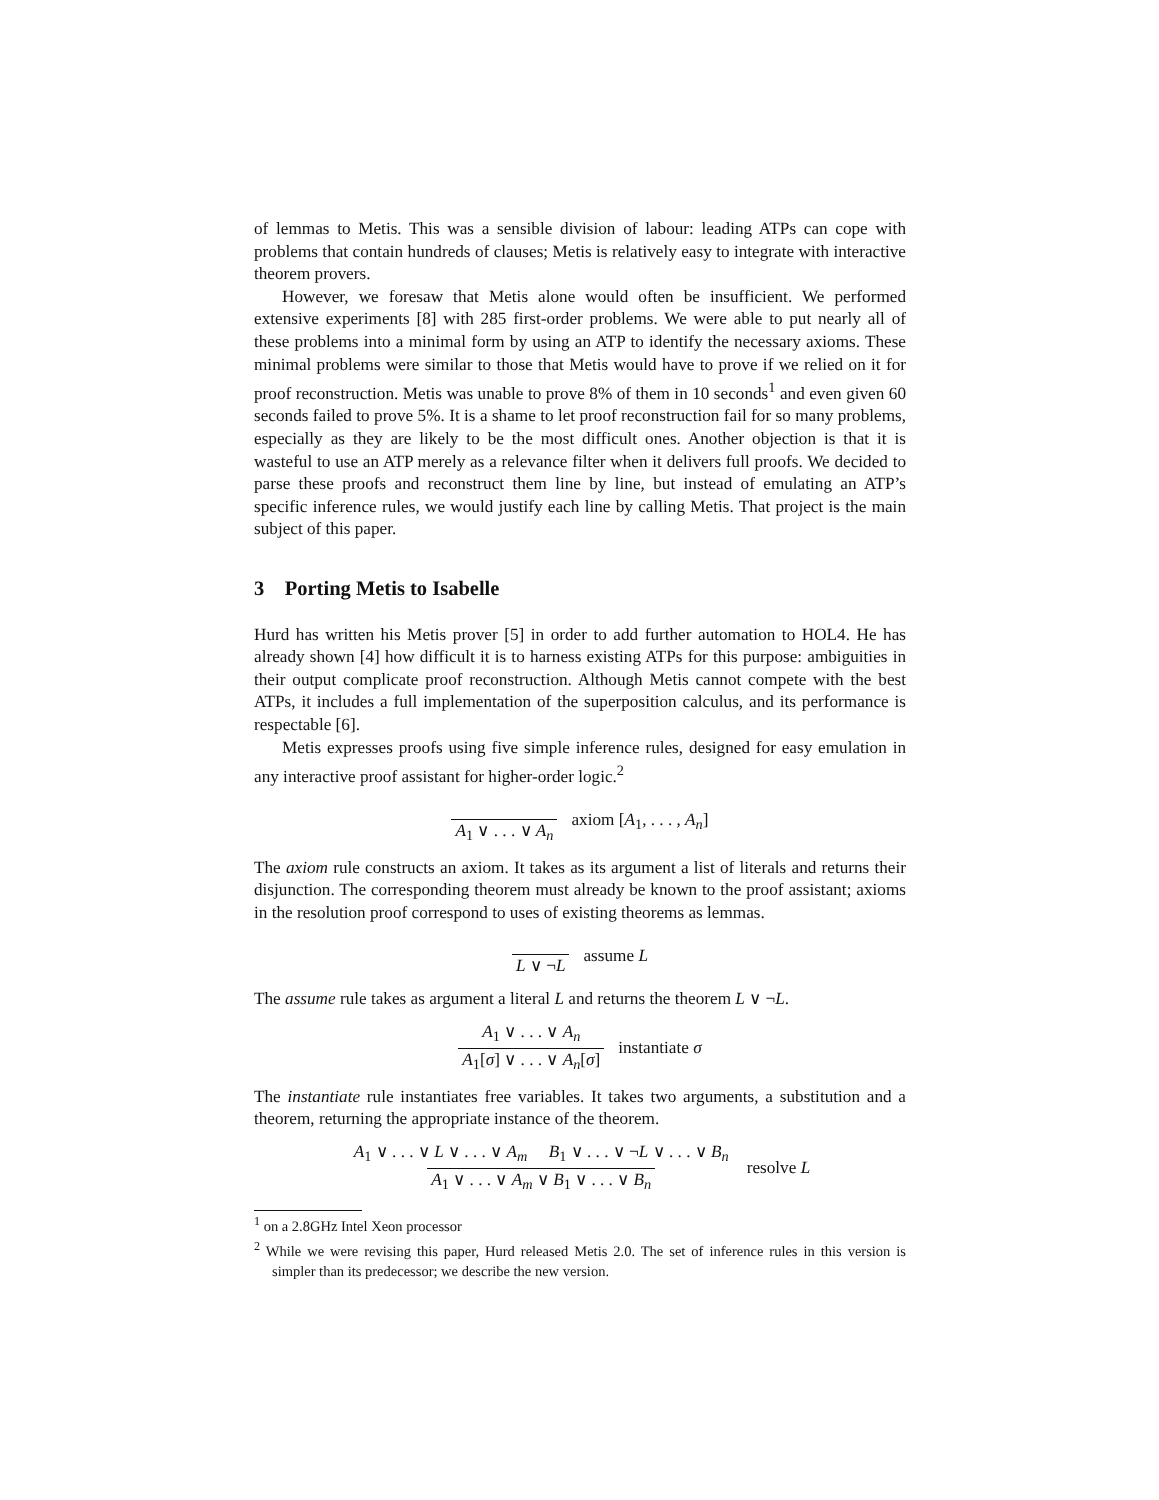of lemmas to Metis. This was a sensible division of labour: leading ATPs can cope with problems that contain hundreds of clauses; Metis is relatively easy to integrate with interactive theorem provers.
However, we foresaw that Metis alone would often be insufficient. We performed extensive experiments [8] with 285 first-order problems. We were able to put nearly all of these problems into a minimal form by using an ATP to identify the necessary axioms. These minimal problems were similar to those that Metis would have to prove if we relied on it for proof reconstruction. Metis was unable to prove 8% of them in 10 seconds<sup>1</sup> and even given 60 seconds failed to prove 5%. It is a shame to let proof reconstruction fail for so many problems, especially as they are likely to be the most difficult ones. Another objection is that it is wasteful to use an ATP merely as a relevance filter when it delivers full proofs. We decided to parse these proofs and reconstruct them line by line, but instead of emulating an ATP’s specific inference rules, we would justify each line by calling Metis. That project is the main subject of this paper.
3 Porting Metis to Isabelle
Hurd has written his Metis prover [5] in order to add further automation to HOL4. He has already shown [4] how difficult it is to harness existing ATPs for this purpose: ambiguities in their output complicate proof reconstruction. Although Metis cannot compete with the best ATPs, it includes a full implementation of the superposition calculus, and its performance is respectable [6].
Metis expresses proofs using five simple inference rules, designed for easy emulation in any interactive proof assistant for higher-order logic.<sup>2</sup>
A<sub>1</sub> ∨ . . . ∨ A<sub>n</sub> axiom [A<sub>1</sub>, . . . , A<sub>n</sub>]
The axiom rule constructs an axiom. It takes as its argument a list of literals and returns their disjunction. The corresponding theorem must already be known to the proof assistant; axioms in the resolution proof correspond to uses of existing theorems as lemmas.
L ∨ ¬L assume L
The assume rule takes as argument a literal L and returns the theorem L ∨ ¬L.
A<sub>1</sub> ∨ . . . ∨ A<sub>n</sub> A<sub>1</sub>[σ] ∨ . . . ∨ A<sub>n</sub>[σ] instantiate σ
The instantiate rule instantiates free variables. It takes two arguments, a substitution and a theorem, returning the appropriate instance of the theorem.
A<sub>1</sub> ∨ . . . ∨ L ∨ . . . ∨ A<sub>m</sub> B<sub>1</sub> ∨ . . . ∨ ¬L ∨ . . . ∨ B<sub>n</sub> A<sub>1</sub> ∨ . . . ∨ A<sub>m</sub> ∨ B<sub>1</sub> ∨ . . . ∨ B<sub>n</sub> resolve L
<sup>1</sup> on a 2.8GHz Intel Xeon processor
<sup>2</sup> While we were revising this paper, Hurd released Metis 2.0. The set of inference rules in this version is simpler than its predecessor; we describe the new version.